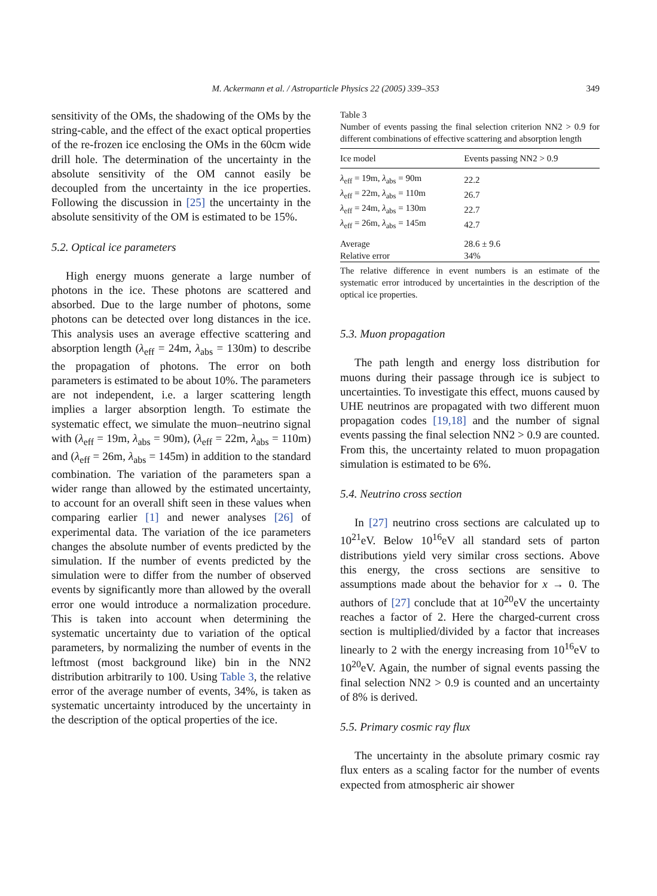M. Ackermann et al. / Astroparticle Physics 22 (2005) 339–353
349
sensitivity of the OMs, the shadowing of the OMs by the string-cable, and the effect of the exact optical properties of the re-frozen ice enclosing the OMs in the 60cm wide drill hole. The determination of the uncertainty in the absolute sensitivity of the OM cannot easily be decoupled from the uncertainty in the ice properties. Following the discussion in [25] the uncertainty in the absolute sensitivity of the OM is estimated to be 15%.
5.2. Optical ice parameters
High energy muons generate a large number of photons in the ice. These photons are scattered and absorbed. Due to the large number of photons, some photons can be detected over long distances in the ice. This analysis uses an average effective scattering and absorption length (λ<sub>eff</sub> = 24m, λ<sub>abs</sub> = 130m) to describe the propagation of photons. The error on both parameters is estimated to be about 10%. The parameters are not independent, i.e. a larger scattering length implies a larger absorption length. To estimate the systematic effect, we simulate the muon–neutrino signal with (λ<sub>eff</sub> = 19m, λ<sub>abs</sub> = 90m), (λ<sub>eff</sub> = 22m, λ<sub>abs</sub> = 110m) and (λ<sub>eff</sub> = 26m, λ<sub>abs</sub> = 145m) in addition to the standard combination. The variation of the parameters span a wider range than allowed by the estimated uncertainty, to account for an overall shift seen in these values when comparing earlier [1] and newer analyses [26] of experimental data. The variation of the ice parameters changes the absolute number of events predicted by the simulation. If the number of events predicted by the simulation were to differ from the number of observed events by significantly more than allowed by the overall error one would introduce a normalization procedure. This is taken into account when determining the systematic uncertainty due to variation of the optical parameters, by normalizing the number of events in the leftmost (most background like) bin in the NN2 distribution arbitrarily to 100. Using Table 3, the relative error of the average number of events, 34%, is taken as systematic uncertainty introduced by the uncertainty in the description of the optical properties of the ice.
Table 3
Number of events passing the final selection criterion NN2 > 0.9 for different combinations of effective scattering and absorption length
| Ice model | Events passing NN2 > 0.9 |
| --- | --- |
| λ<sub>eff</sub> = 19m, λ<sub>abs</sub> = 90m | 22.2 |
| λ<sub>eff</sub> = 22m, λ<sub>abs</sub> = 110m | 26.7 |
| λ<sub>eff</sub> = 24m, λ<sub>abs</sub> = 130m | 22.7 |
| λ<sub>eff</sub> = 26m, λ<sub>abs</sub> = 145m | 42.7 |
| Average | 28.6 ± 9.6 |
| Relative error | 34% |
The relative difference in event numbers is an estimate of the systematic error introduced by uncertainties in the description of the optical ice properties.
5.3. Muon propagation
The path length and energy loss distribution for muons during their passage through ice is subject to uncertainties. To investigate this effect, muons caused by UHE neutrinos are propagated with two different muon propagation codes [19,18] and the number of signal events passing the final selection NN2 > 0.9 are counted. From this, the uncertainty related to muon propagation simulation is estimated to be 6%.
5.4. Neutrino cross section
In [27] neutrino cross sections are calculated up to 10<sup>21</sup>eV. Below 10<sup>16</sup>eV all standard sets of parton distributions yield very similar cross sections. Above this energy, the cross sections are sensitive to assumptions made about the behavior for x → 0. The authors of [27] conclude that at 10<sup>20</sup>eV the uncertainty reaches a factor of 2. Here the charged-current cross section is multiplied/divided by a factor that increases linearly to 2 with the energy increasing from 10<sup>16</sup>eV to 10<sup>20</sup>eV. Again, the number of signal events passing the final selection NN2 > 0.9 is counted and an uncertainty of 8% is derived.
5.5. Primary cosmic ray flux
The uncertainty in the absolute primary cosmic ray flux enters as a scaling factor for the number of events expected from atmospheric air shower